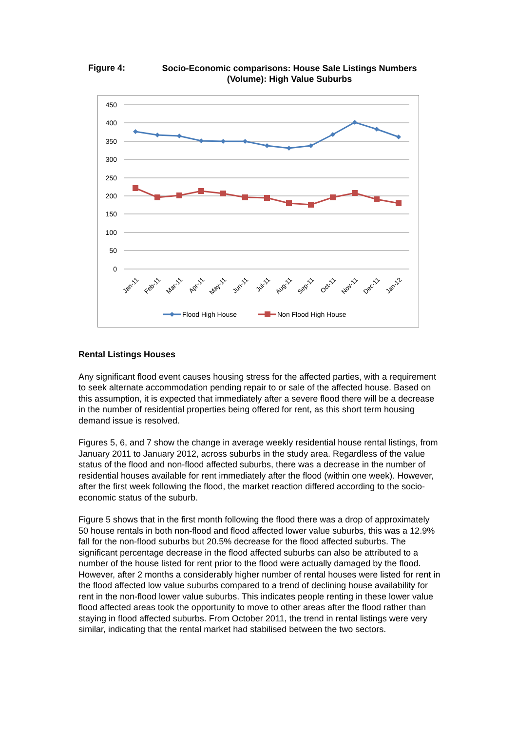Figure 4:
Socio-Economic comparisons: House Sale Listings Numbers (Volume): High Value Suburbs
450
400
350
300
250
200
150
100
50
0
Jan-11
Feb-11
Mar-11
Apr-11
May-11
Jun-11
Jul-11
Aug-11
Sep-11
Oct-11
Nov-11
Dec-11
Jan-12
Flood High House
Non Flood High House
Rental Listings Houses
Any significant flood event causes housing stress for the affected parties, with a requirement to seek alternate accommodation pending repair to or sale of the affected house. Based on this assumption, it is expected that immediately after a severe flood there will be a decrease in the number of residential properties being offered for rent, as this short term housing demand issue is resolved.
Figures 5, 6, and 7 show the change in average weekly residential house rental listings, from January 2011 to January 2012, across suburbs in the study area. Regardless of the value status of the flood and non-flood affected suburbs, there was a decrease in the number of residential houses available for rent immediately after the flood (within one week). However, after the first week following the flood, the market reaction differed according to the socio-economic status of the suburb.
Figure 5 shows that in the first month following the flood there was a drop of approximately 50 house rentals in both non-flood and flood affected lower value suburbs, this was a 12.9% fall for the non-flood suburbs but 20.5% decrease for the flood affected suburbs. The significant percentage decrease in the flood affected suburbs can also be attributed to a number of the house listed for rent prior to the flood were actually damaged by the flood. However, after 2 months a considerably higher number of rental houses were listed for rent in the flood affected low value suburbs compared to a trend of declining house availability for rent in the non-flood lower value suburbs. This indicates people renting in these lower value flood affected areas took the opportunity to move to other areas after the flood rather than staying in flood affected suburbs. From October 2011, the trend in rental listings were very similar, indicating that the rental market had stabilised between the two sectors.